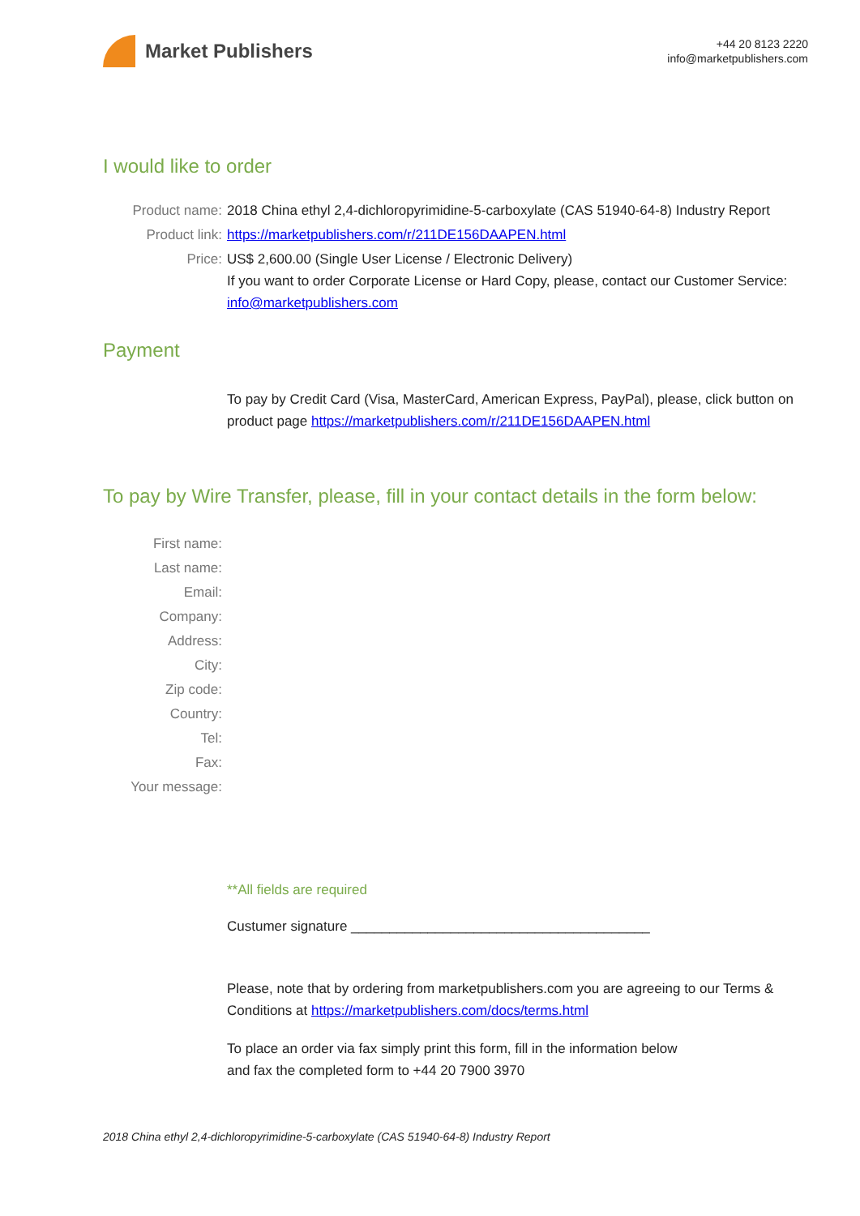Market Publishers
+44 20 8123 2220
info@marketpublishers.com
I would like to order
Product name: 2018 China ethyl 2,4-dichloropyrimidine-5-carboxylate (CAS 51940-64-8) Industry Report
Product link: https://marketpublishers.com/r/211DE156DAAPEN.html
Price: US$ 2,600.00 (Single User License / Electronic Delivery)
If you want to order Corporate License or Hard Copy, please, contact our Customer Service:
info@marketpublishers.com
Payment
To pay by Credit Card (Visa, MasterCard, American Express, PayPal), please, click button on product page https://marketpublishers.com/r/211DE156DAAPEN.html
To pay by Wire Transfer, please, fill in your contact details in the form below:
First name:
Last name:
Email:
Company:
Address:
City:
Zip code:
Country:
Tel:
Fax:
Your message:
**All fields are required
Custumer signature _______________________________________
Please, note that by ordering from marketpublishers.com you are agreeing to our Terms & Conditions at https://marketpublishers.com/docs/terms.html
To place an order via fax simply print this form, fill in the information below
and fax the completed form to +44 20 7900 3970
2018 China ethyl 2,4-dichloropyrimidine-5-carboxylate (CAS 51940-64-8) Industry Report